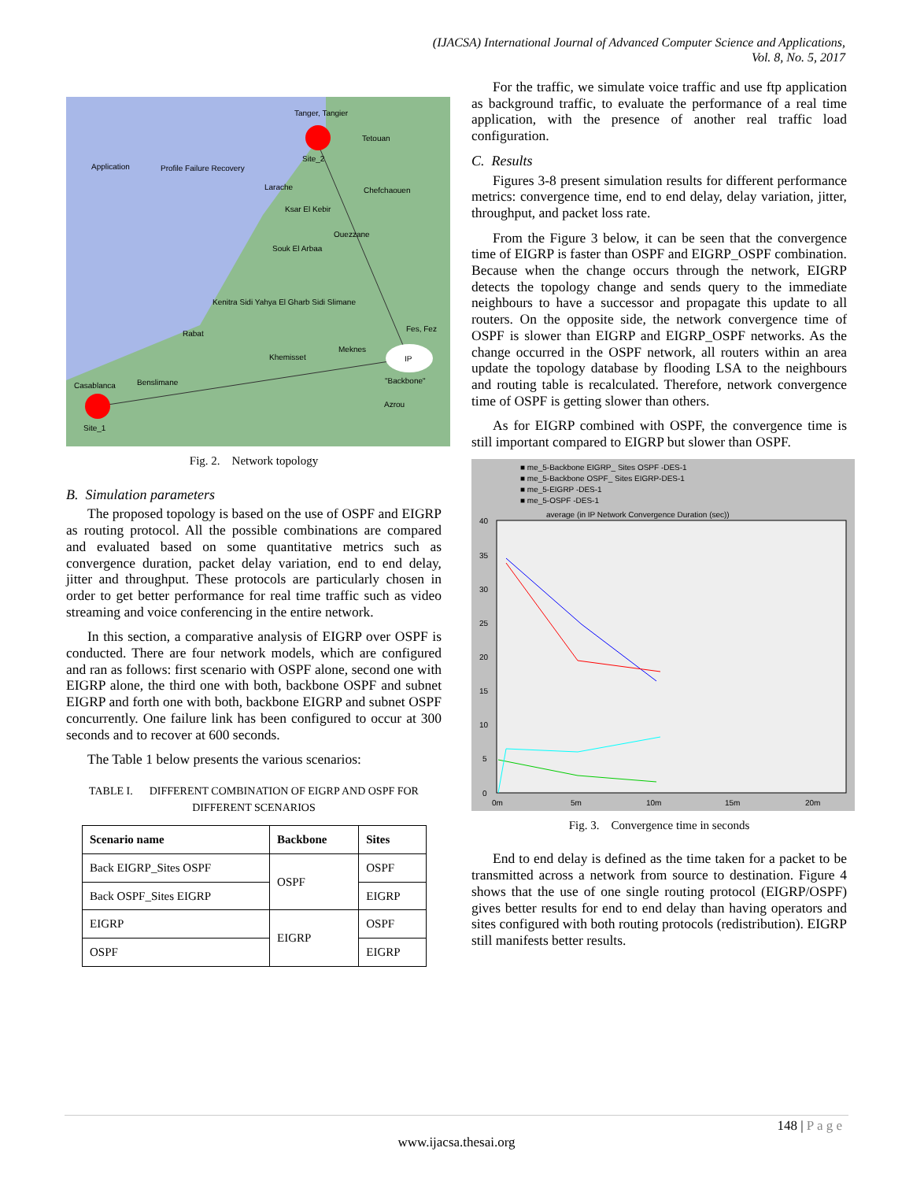(IJACSA) International Journal of Advanced Computer Science and Applications,
Vol. 8, No. 5, 2017
IP
Application
Profile Failure Recovery
Tanger, Tangier
Site_2
Tetouan
Larache
Chefchaouen
Ksar El Kebir
Ouezzane
Souk El Arbaa
Kenitra Sidi Yahya El Gharb Sidi Slimane
Rabat
Fes, Fez
Meknes
Khemisset
"Backbone"
Casablanca
Benslimane
Azrou
Site_1
Fig. 2. Network topology
B. Simulation parameters
The proposed topology is based on the use of OSPF and EIGRP as routing protocol. All the possible combinations are compared and evaluated based on some quantitative metrics such as convergence duration, packet delay variation, end to end delay, jitter and throughput. These protocols are particularly chosen in order to get better performance for real time traffic such as video streaming and voice conferencing in the entire network.
In this section, a comparative analysis of EIGRP over OSPF is conducted. There are four network models, which are configured and ran as follows: first scenario with OSPF alone, second one with EIGRP alone, the third one with both, backbone OSPF and subnet EIGRP and forth one with both, backbone EIGRP and subnet OSPF concurrently. One failure link has been configured to occur at 300 seconds and to recover at 600 seconds.
The Table 1 below presents the various scenarios:
TABLE I. DIFFERENT COMBINATION OF EIGRP AND OSPF FOR DIFFERENT SCENARIOS
| Scenario name | Backbone | Sites |
| --- | --- | --- |
| Back EIGRP_Sites OSPF | OSPF | OSPF |
| Back OSPF_Sites EIGRP | | EIGRP |
| EIGRP | EIGRP | OSPF |
| OSPF | | EIGRP |
For the traffic, we simulate voice traffic and use ftp application as background traffic, to evaluate the performance of a real time application, with the presence of another real traffic load configuration.
C. Results
Figures 3-8 present simulation results for different performance metrics: convergence time, end to end delay, delay variation, jitter, throughput, and packet loss rate.
From the Figure 3 below, it can be seen that the convergence time of EIGRP is faster than OSPF and EIGRP_OSPF combination. Because when the change occurs through the network, EIGRP detects the topology change and sends query to the immediate neighbours to have a successor and propagate this update to all routers. On the opposite side, the network convergence time of OSPF is slower than EIGRP and EIGRP_OSPF networks. As the change occurred in the OSPF network, all routers within an area update the topology database by flooding LSA to the neighbours and routing table is recalculated. Therefore, network convergence time of OSPF is getting slower than others.
As for EIGRP combined with OSPF, the convergence time is still important compared to EIGRP but slower than OSPF.
■ me_5-Backbone EIGRP_ Sites OSPF -DES-1
■ me_5-Backbone OSPF_ Sites EIGRP-DES-1
■ me_5-EIGRP -DES-1
■ me_5-OSPF -DES-1
average (in IP Network Convergence Duration (sec))
40
35
30
25
20
15
10
5
0
0m
5m
10m
15m
20m
Fig. 3. Convergence time in seconds
End to end delay is defined as the time taken for a packet to be transmitted across a network from source to destination. Figure 4 shows that the use of one single routing protocol (EIGRP/OSPF) gives better results for end to end delay than having operators and sites configured with both routing protocols (redistribution). EIGRP still manifests better results.
148 | P a g e
www.ijacsa.thesai.org